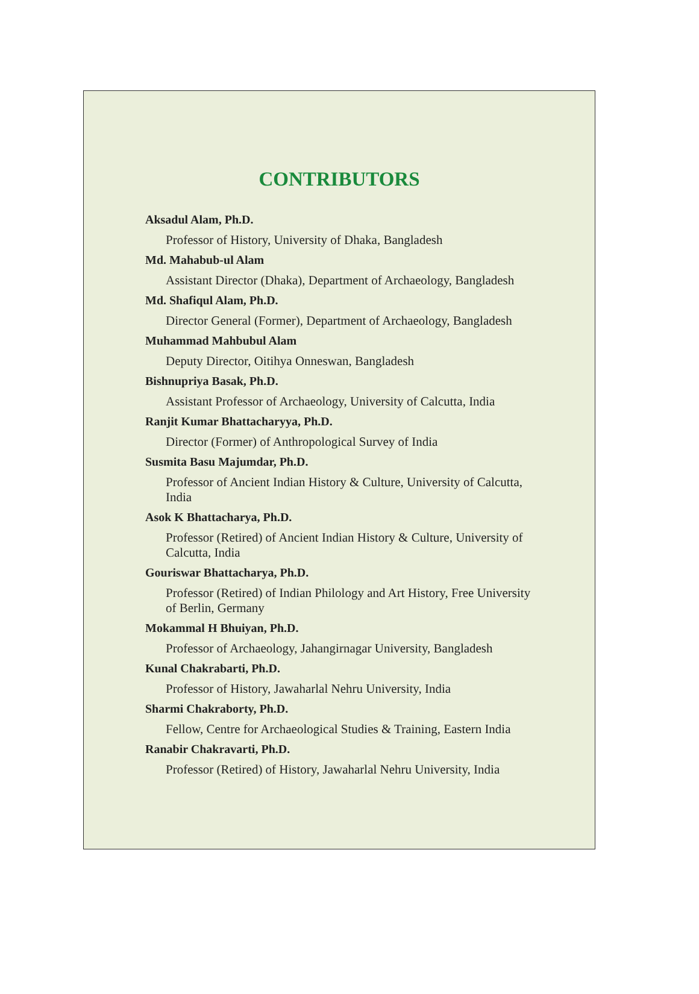CONTRIBUTORS
Aksadul Alam, Ph.D.
Professor of History, University of Dhaka, Bangladesh
Md. Mahabub-ul Alam
Assistant Director (Dhaka), Department of Archaeology, Bangladesh
Md. Shafiqul Alam, Ph.D.
Director General (Former), Department of Archaeology, Bangladesh
Muhammad Mahbubul Alam
Deputy Director, Oitihya Onneswan, Bangladesh
Bishnupriya Basak, Ph.D.
Assistant Professor of Archaeology, University of Calcutta, India
Ranjit Kumar Bhattacharyya, Ph.D.
Director (Former) of Anthropological Survey of India
Susmita Basu Majumdar, Ph.D.
Professor of Ancient Indian History & Culture, University of Calcutta, India
Asok K Bhattacharya, Ph.D.
Professor (Retired) of Ancient Indian History & Culture, University of Calcutta, India
Gouriswar Bhattacharya, Ph.D.
Professor (Retired) of Indian Philology and Art History, Free University of Berlin, Germany
Mokammal H Bhuiyan, Ph.D.
Professor of Archaeology, Jahangirnagar University, Bangladesh
Kunal Chakrabarti, Ph.D.
Professor of History, Jawaharlal Nehru University, India
Sharmi Chakraborty, Ph.D.
Fellow, Centre for Archaeological Studies & Training, Eastern India
Ranabir Chakravarti, Ph.D.
Professor (Retired) of History, Jawaharlal Nehru University, India